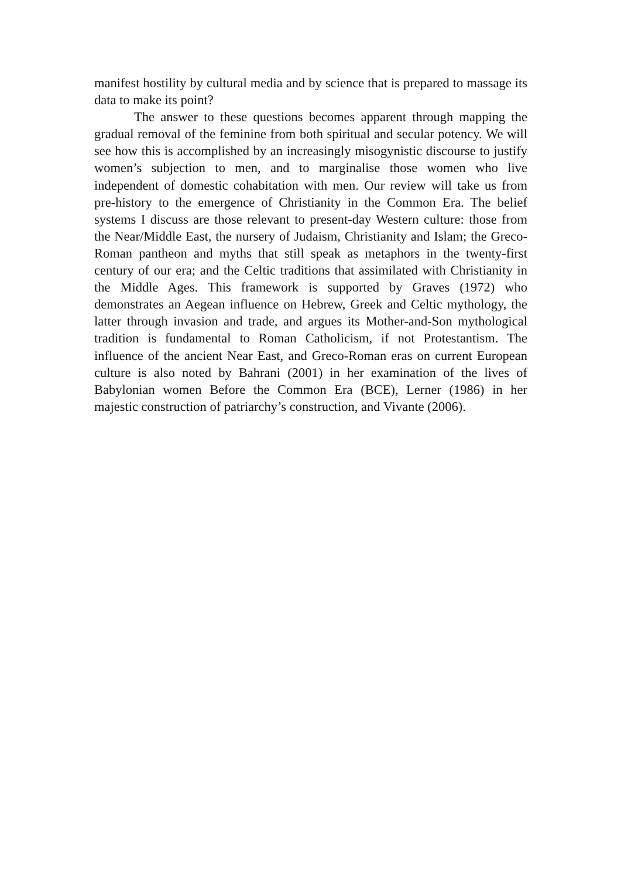manifest hostility by cultural media and by science that is prepared to massage its data to make its point?
The answer to these questions becomes apparent through mapping the gradual removal of the feminine from both spiritual and secular potency. We will see how this is accomplished by an increasingly misogynistic discourse to justify women’s subjection to men, and to marginalise those women who live independent of domestic cohabitation with men. Our review will take us from pre-history to the emergence of Christianity in the Common Era. The belief systems I discuss are those relevant to present-day Western culture: those from the Near/Middle East, the nursery of Judaism, Christianity and Islam; the Greco-Roman pantheon and myths that still speak as metaphors in the twenty-first century of our era; and the Celtic traditions that assimilated with Christianity in the Middle Ages. This framework is supported by Graves (1972) who demonstrates an Aegean influence on Hebrew, Greek and Celtic mythology, the latter through invasion and trade, and argues its Mother-and-Son mythological tradition is fundamental to Roman Catholicism, if not Protestantism. The influence of the ancient Near East, and Greco-Roman eras on current European culture is also noted by Bahrani (2001) in her examination of the lives of Babylonian women Before the Common Era (BCE), Lerner (1986) in her majestic construction of patriarchy’s construction, and Vivante (2006).